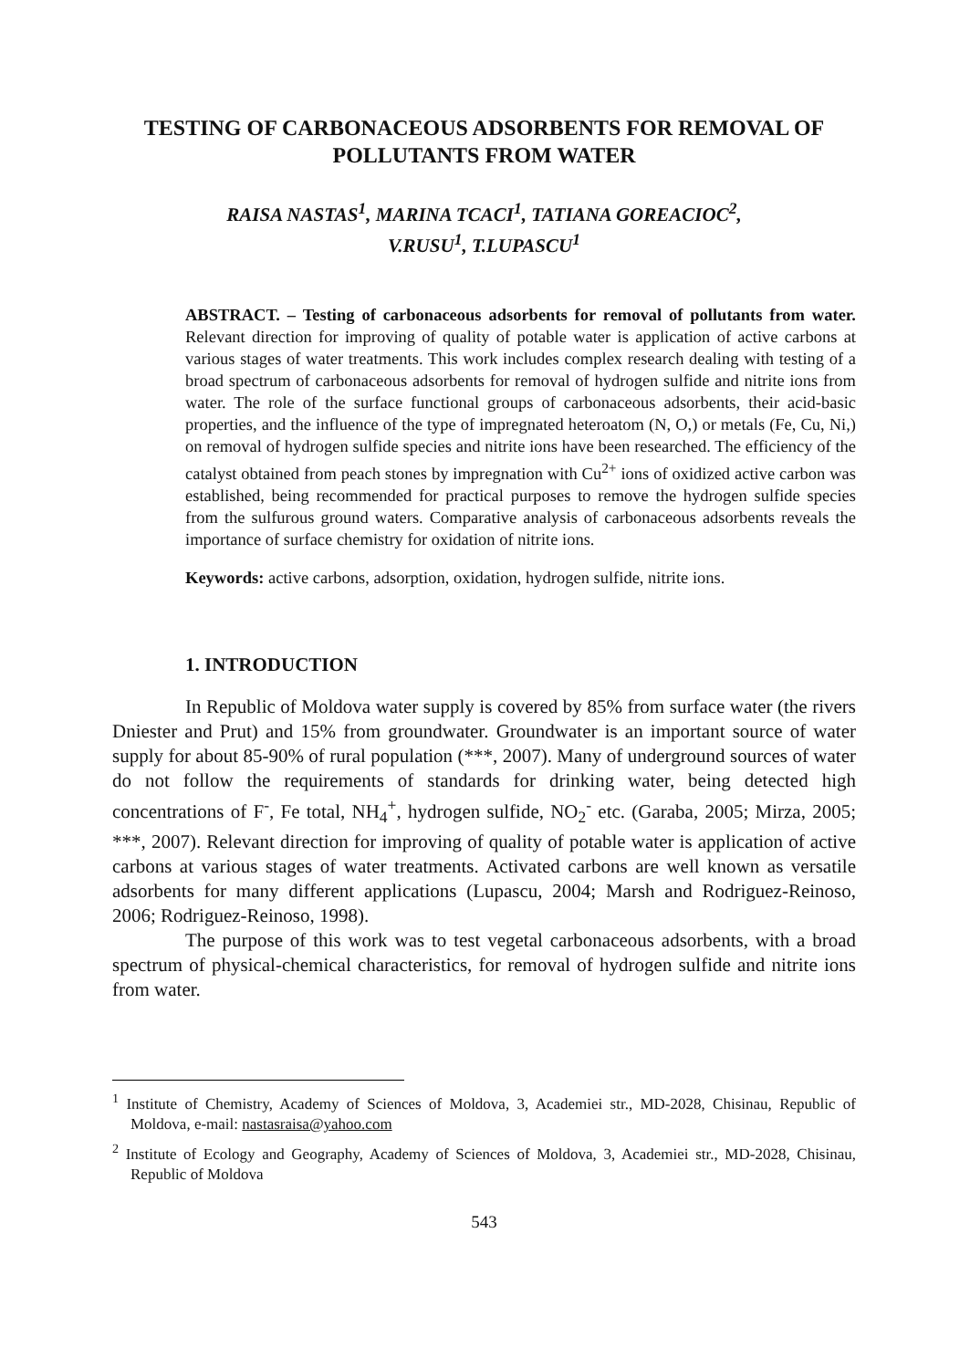TESTING OF CARBONACEOUS ADSORBENTS FOR REMOVAL OF POLLUTANTS FROM WATER
RAISA NASTAS<sup>1</sup>, MARINA TCACI<sup>1</sup>, TATIANA GOREACIOC<sup>2</sup>,
V.RUSU<sup>1</sup>, T.LUPASCU<sup>1</sup>
ABSTRACT. – Testing of carbonaceous adsorbents for removal of pollutants from water. Relevant direction for improving of quality of potable water is application of active carbons at various stages of water treatments. This work includes complex research dealing with testing of a broad spectrum of carbonaceous adsorbents for removal of hydrogen sulfide and nitrite ions from water. The role of the surface functional groups of carbonaceous adsorbents, their acid-basic properties, and the influence of the type of impregnated heteroatom (N, O,) or metals (Fe, Cu, Ni,) on removal of hydrogen sulfide species and nitrite ions have been researched. The efficiency of the catalyst obtained from peach stones by impregnation with Cu<sup>2+</sup> ions of oxidized active carbon was established, being recommended for practical purposes to remove the hydrogen sulfide species from the sulfurous ground waters. Comparative analysis of carbonaceous adsorbents reveals the importance of surface chemistry for oxidation of nitrite ions.
Keywords: active carbons, adsorption, oxidation, hydrogen sulfide, nitrite ions.
1. INTRODUCTION
In Republic of Moldova water supply is covered by 85% from surface water (the rivers Dniester and Prut) and 15% from groundwater. Groundwater is an important source of water supply for about 85-90% of rural population (***, 2007). Many of underground sources of water do not follow the requirements of standards for drinking water, being detected high concentrations of F<sup>-</sup>, Fe total, NH<sub>4</sub><sup>+</sup>, hydrogen sulfide, NO<sub>2</sub><sup>-</sup> etc. (Garaba, 2005; Mirza, 2005; ***, 2007). Relevant direction for improving of quality of potable water is application of active carbons at various stages of water treatments. Activated carbons are well known as versatile adsorbents for many different applications (Lupascu, 2004; Marsh and Rodriguez-Reinoso, 2006; Rodriguez-Reinoso, 1998).
The purpose of this work was to test vegetal carbonaceous adsorbents, with a broad spectrum of physical-chemical characteristics, for removal of hydrogen sulfide and nitrite ions from water.
<sup>1</sup> Institute of Chemistry, Academy of Sciences of Moldova, 3, Academiei str., MD-2028, Chisinau, Republic of Moldova, e-mail: nastasraisa@yahoo.com
<sup>2</sup> Institute of Ecology and Geography, Academy of Sciences of Moldova, 3, Academiei str., MD-2028, Chisinau, Republic of Moldova
543